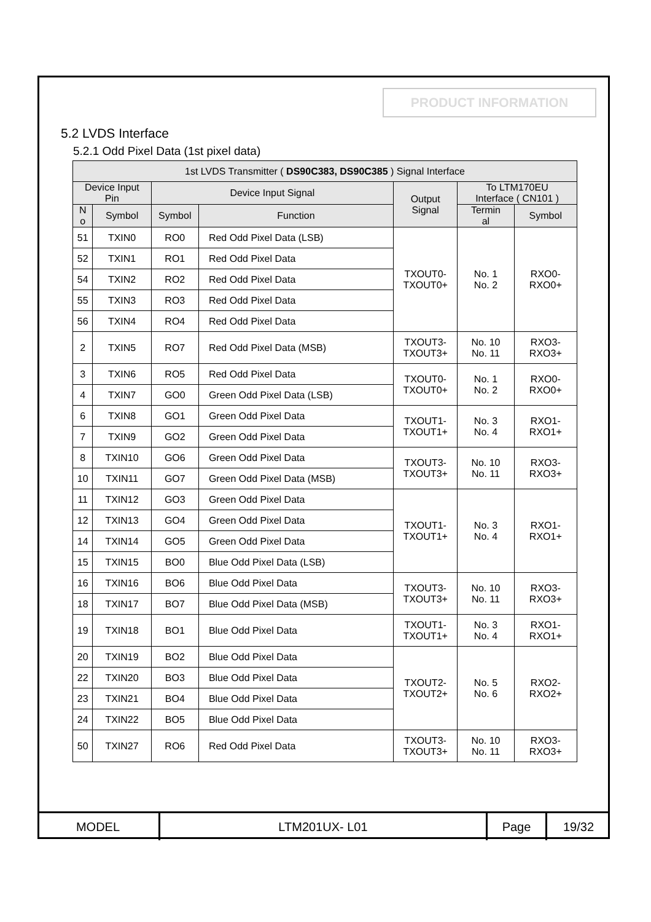PRODUCT INFORMATION
5.2 LVDS Interface
5.2.1 Odd Pixel Data (1st pixel data)
| 1st LVDS Transmitter ( DS90C383, DS90C385 ) Signal Interface | | | | | | |
| --- | --- | --- | --- | --- | --- | --- |
| Device Input Pin | | Device Input Signal | | Output Signal | To LTM170EU Interface ( CN101 ) | |
| N o | Symbol | Symbol | Function | | Termin al | Symbol |
| 51 | TXIN0 | RO0 | Red Odd Pixel Data (LSB) | TXOUT0- TXOUT0+ | No. 1 No. 2 | RXO0- RXO0+ |
| 52 | TXIN1 | RO1 | Red Odd Pixel Data | | | |
| 54 | TXIN2 | RO2 | Red Odd Pixel Data | | | |
| 55 | TXIN3 | RO3 | Red Odd Pixel Data | | | |
| 56 | TXIN4 | RO4 | Red Odd Pixel Data | | | |
| 2 | TXIN5 | RO7 | Red Odd Pixel Data (MSB) | TXOUT3- TXOUT3+ | No. 10 No. 11 | RXO3- RXO3+ |
| 3 | TXIN6 | RO5 | Red Odd Pixel Data | TXOUT0- TXOUT0+ | No. 1 No. 2 | RXO0- RXO0+ |
| 4 | TXIN7 | GO0 | Green Odd Pixel Data (LSB) | | | |
| 6 | TXIN8 | GO1 | Green Odd Pixel Data | TXOUT1- TXOUT1+ | No. 3 No. 4 | RXO1- RXO1+ |
| 7 | TXIN9 | GO2 | Green Odd Pixel Data | | | |
| 8 | TXIN10 | GO6 | Green Odd Pixel Data | TXOUT3- TXOUT3+ | No. 10 No. 11 | RXO3- RXO3+ |
| 10 | TXIN11 | GO7 | Green Odd Pixel Data (MSB) | | | |
| 11 | TXIN12 | GO3 | Green Odd Pixel Data | TXOUT1- TXOUT1+ | No. 3 No. 4 | RXO1- RXO1+ |
| 12 | TXIN13 | GO4 | Green Odd Pixel Data | | | |
| 14 | TXIN14 | GO5 | Green Odd Pixel Data | | | |
| 15 | TXIN15 | BO0 | Blue Odd Pixel Data (LSB) | | | |
| 16 | TXIN16 | BO6 | Blue Odd Pixel Data | TXOUT3- TXOUT3+ | No. 10 No. 11 | RXO3- RXO3+ |
| 18 | TXIN17 | BO7 | Blue Odd Pixel Data (MSB) | | | |
| 19 | TXIN18 | BO1 | Blue Odd Pixel Data | TXOUT1- TXOUT1+ | No. 3 No. 4 | RXO1- RXO1+ |
| 20 | TXIN19 | BO2 | Blue Odd Pixel Data | TXOUT2- TXOUT2+ | No. 5 No. 6 | RXO2- RXO2+ |
| 22 | TXIN20 | BO3 | Blue Odd Pixel Data | | | |
| 23 | TXIN21 | BO4 | Blue Odd Pixel Data | | | |
| 24 | TXIN22 | BO5 | Blue Odd Pixel Data | | | |
| 50 | TXIN27 | RO6 | Red Odd Pixel Data | TXOUT3- TXOUT3+ | No. 10 No. 11 | RXO3- RXO3+ |
| MODEL | LTM201UX- L01 | Page | 19/32 |